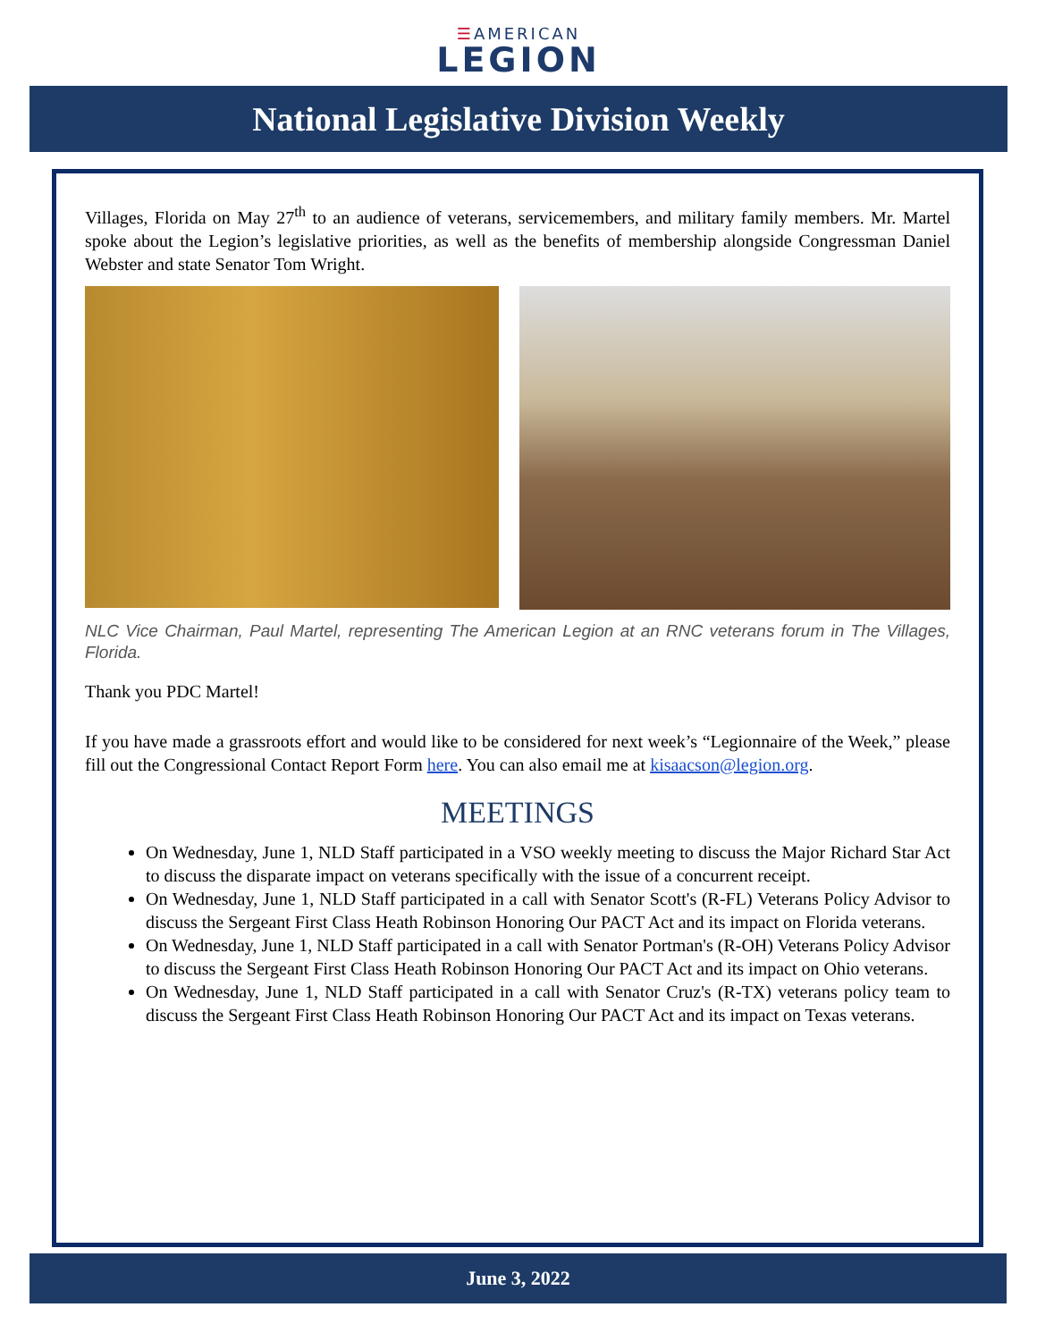☰AMERICAN
LEGION
National Legislative Division Weekly
Villages, Florida on May 27<sup>th</sup> to an audience of veterans, servicemembers, and military family members. Mr. Martel spoke about the Legion’s legislative priorities, as well as the benefits of membership alongside Congressman Daniel Webster and state Senator Tom Wright.
NLC Vice Chairman, Paul Martel, representing The American Legion at an RNC veterans forum in The Villages, Florida.
Thank you PDC Martel!
If you have made a grassroots effort and would like to be considered for next week’s “Legionnaire of the Week,” please fill out the Congressional Contact Report Form here. You can also email me at kisaacson@legion.org.
MEETINGS
On Wednesday, June 1, NLD Staff participated in a VSO weekly meeting to discuss the Major Richard Star Act to discuss the disparate impact on veterans specifically with the issue of a concurrent receipt.
On Wednesday, June 1, NLD Staff participated in a call with Senator Scott's (R-FL) Veterans Policy Advisor to discuss the Sergeant First Class Heath Robinson Honoring Our PACT Act and its impact on Florida veterans.
On Wednesday, June 1, NLD Staff participated in a call with Senator Portman's (R-OH) Veterans Policy Advisor to discuss the Sergeant First Class Heath Robinson Honoring Our PACT Act and its impact on Ohio veterans.
On Wednesday, June 1, NLD Staff participated in a call with Senator Cruz's (R-TX) veterans policy team to discuss the Sergeant First Class Heath Robinson Honoring Our PACT Act and its impact on Texas veterans.
June 3, 2022